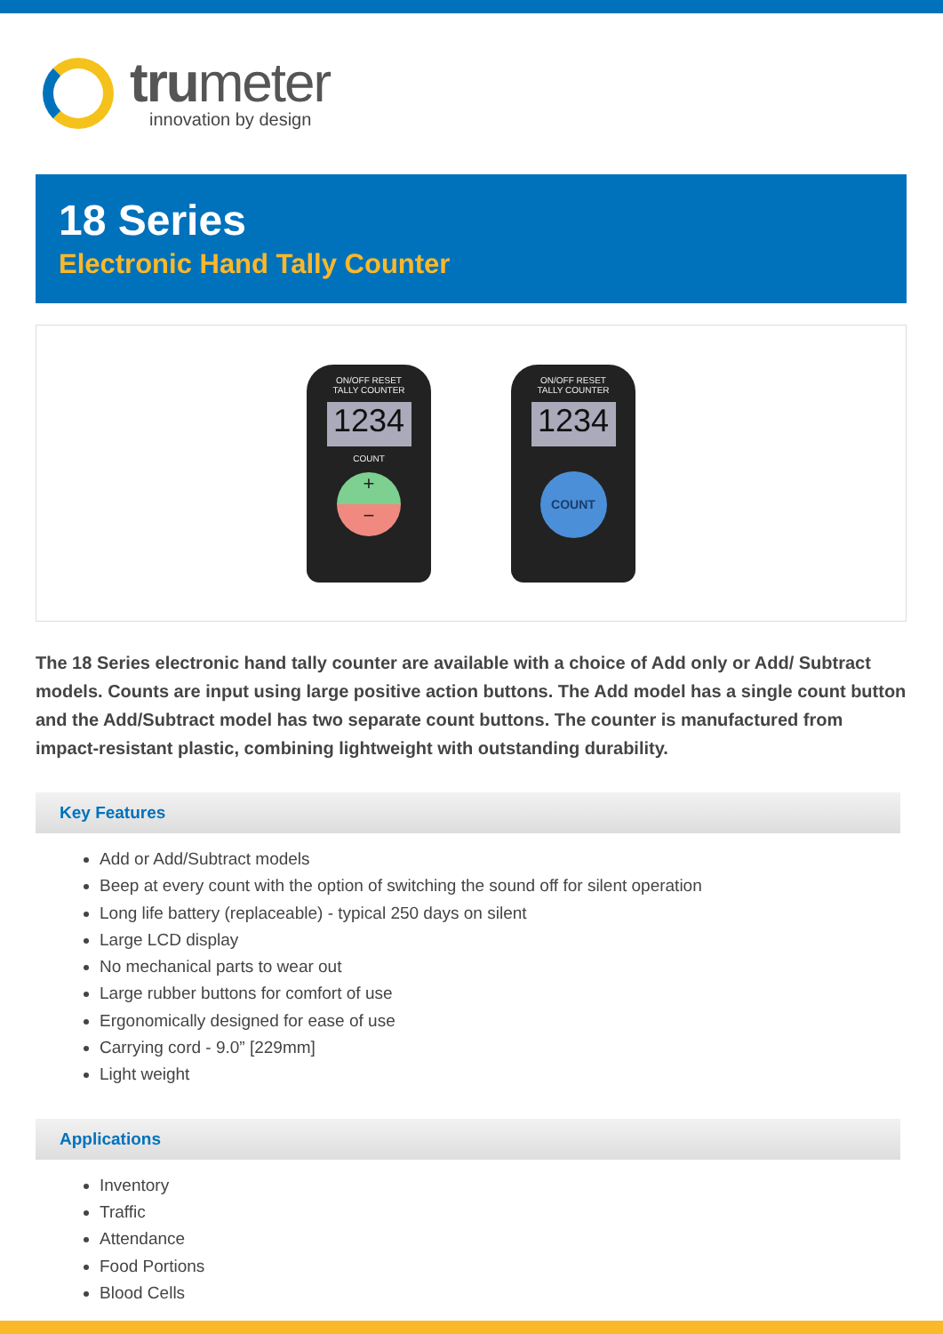trumeter
innovation by design
18 Series
Electronic Hand Tally Counter
ON/OFF RESET
TALLY COUNTER
1234
COUNT
+
−
ON/OFF RESET
TALLY COUNTER
1234
COUNT
The 18 Series electronic hand tally counter are available with a choice of Add only or Add/ Subtract models. Counts are input using large positive action buttons. The Add model has a single count button and the Add/Subtract model has two separate count buttons. The counter is manufactured from impact-resistant plastic, combining lightweight with outstanding durability.
Key Features
Add or Add/Subtract models
Beep at every count with the option of switching the sound off for silent operation
Long life battery (replaceable) - typical 250 days on silent
Large LCD display
No mechanical parts to wear out
Large rubber buttons for comfort of use
Ergonomically designed for ease of use
Carrying cord - 9.0” [229mm]
Light weight
Applications
Inventory
Traffic
Attendance
Food Portions
Blood Cells